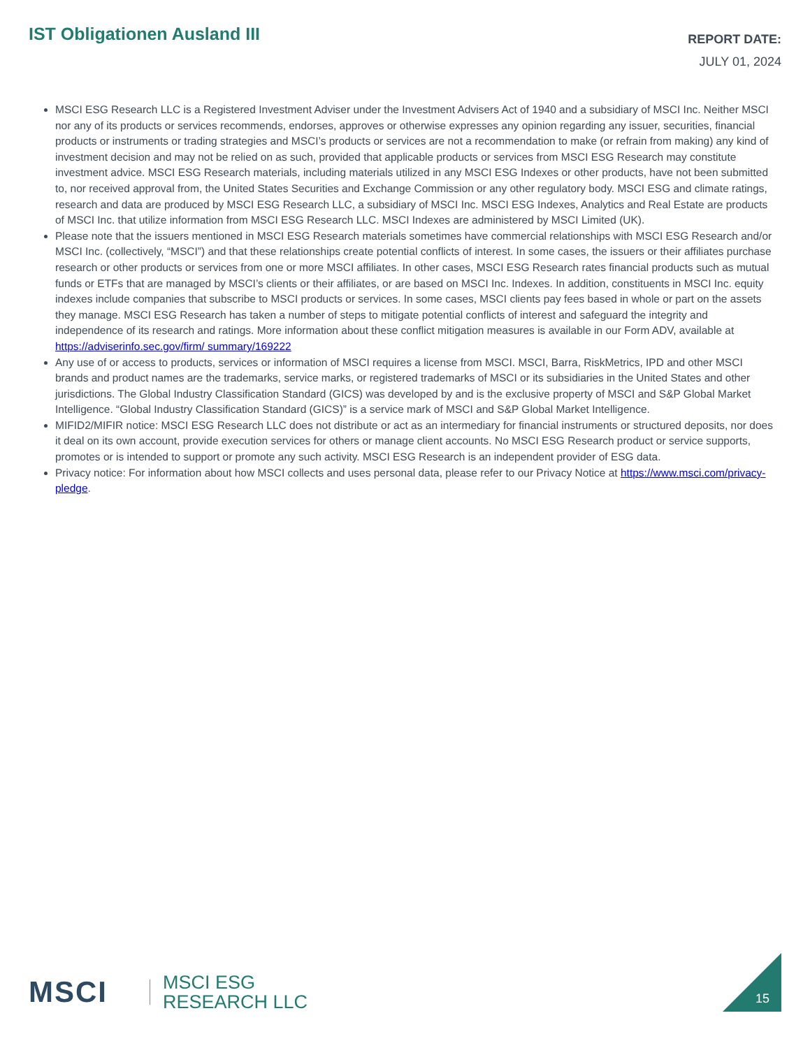IST Obligationen Ausland III
REPORT DATE:
JULY 01, 2024
MSCI ESG Research LLC is a Registered Investment Adviser under the Investment Advisers Act of 1940 and a subsidiary of MSCI Inc. Neither MSCI nor any of its products or services recommends, endorses, approves or otherwise expresses any opinion regarding any issuer, securities, financial products or instruments or trading strategies and MSCI’s products or services are not a recommendation to make (or refrain from making) any kind of investment decision and may not be relied on as such, provided that applicable products or services from MSCI ESG Research may constitute investment advice. MSCI ESG Research materials, including materials utilized in any MSCI ESG Indexes or other products, have not been submitted to, nor received approval from, the United States Securities and Exchange Commission or any other regulatory body. MSCI ESG and climate ratings, research and data are produced by MSCI ESG Research LLC, a subsidiary of MSCI Inc. MSCI ESG Indexes, Analytics and Real Estate are products of MSCI Inc. that utilize information from MSCI ESG Research LLC. MSCI Indexes are administered by MSCI Limited (UK).
Please note that the issuers mentioned in MSCI ESG Research materials sometimes have commercial relationships with MSCI ESG Research and/or MSCI Inc. (collectively, “MSCI”) and that these relationships create potential conflicts of interest. In some cases, the issuers or their affiliates purchase research or other products or services from one or more MSCI affiliates. In other cases, MSCI ESG Research rates financial products such as mutual funds or ETFs that are managed by MSCI’s clients or their affiliates, or are based on MSCI Inc. Indexes. In addition, constituents in MSCI Inc. equity indexes include companies that subscribe to MSCI products or services. In some cases, MSCI clients pay fees based in whole or part on the assets they manage. MSCI ESG Research has taken a number of steps to mitigate potential conflicts of interest and safeguard the integrity and independence of its research and ratings. More information about these conflict mitigation measures is available in our Form ADV, available at https://adviserinfo.sec.gov/firm/ summary/169222
Any use of or access to products, services or information of MSCI requires a license from MSCI. MSCI, Barra, RiskMetrics, IPD and other MSCI brands and product names are the trademarks, service marks, or registered trademarks of MSCI or its subsidiaries in the United States and other jurisdictions. The Global Industry Classification Standard (GICS) was developed by and is the exclusive property of MSCI and S&P Global Market Intelligence. “Global Industry Classification Standard (GICS)” is a service mark of MSCI and S&P Global Market Intelligence.
MIFID2/MIFIR notice: MSCI ESG Research LLC does not distribute or act as an intermediary for financial instruments or structured deposits, nor does it deal on its own account, provide execution services for others or manage client accounts. No MSCI ESG Research product or service supports, promotes or is intended to support or promote any such activity. MSCI ESG Research is an independent provider of ESG data.
Privacy notice: For information about how MSCI collects and uses personal data, please refer to our Privacy Notice at https://www.msci.com/privacy-pledge.
MSCI MSCI ESG
RESEARCH LLC
15